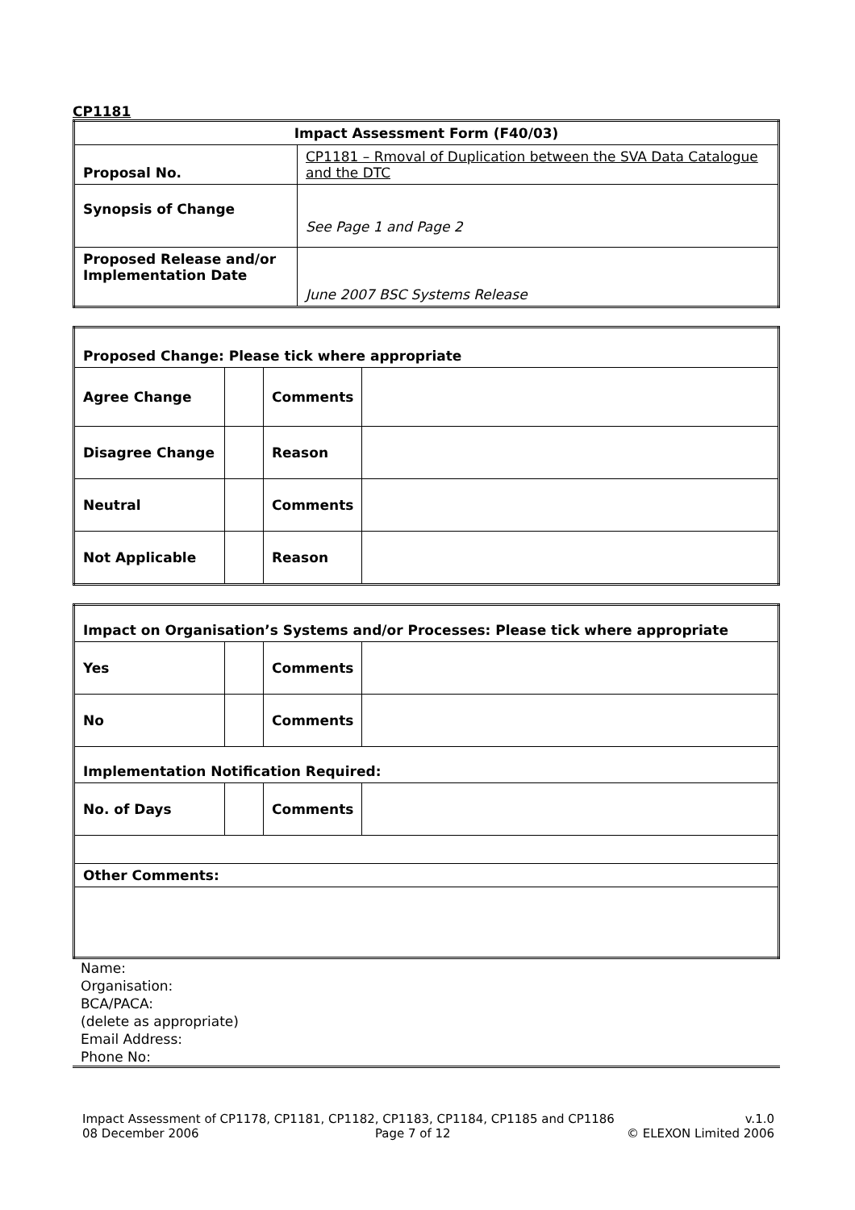CP1181
| Impact Assessment Form (F40/03) | |
| Proposal No. | CP1181 – Rmoval of Duplication between the SVA Data Catalogue and the DTC |
| Synopsis of Change | See Page 1 and Page 2 |
| Proposed Release and/or Implementation Date | June 2007 BSC Systems Release |
| Proposed Change: Please tick where appropriate | | | |
| Agree Change | | Comments | |
| Disagree Change | | Reason | |
| Neutral | | Comments | |
| Not Applicable | | Reason | |
| Impact on Organisation’s Systems and/or Processes: Please tick where appropriate | | | |
| Yes | | Comments | |
| No | | Comments | |
| Implementation Notification Required: | | | |
| No. of Days | | Comments | |
| Other Comments: | | | |
Name:
Organisation:
BCA/PACA:
(delete as appropriate)
Email Address:
Phone No:
Impact Assessment of CP1178, CP1181, CP1182, CP1183, CP1184, CP1185 and CP1186 v.1.0
08 December 2006 Page 7 of 12 © ELEXON Limited 2006